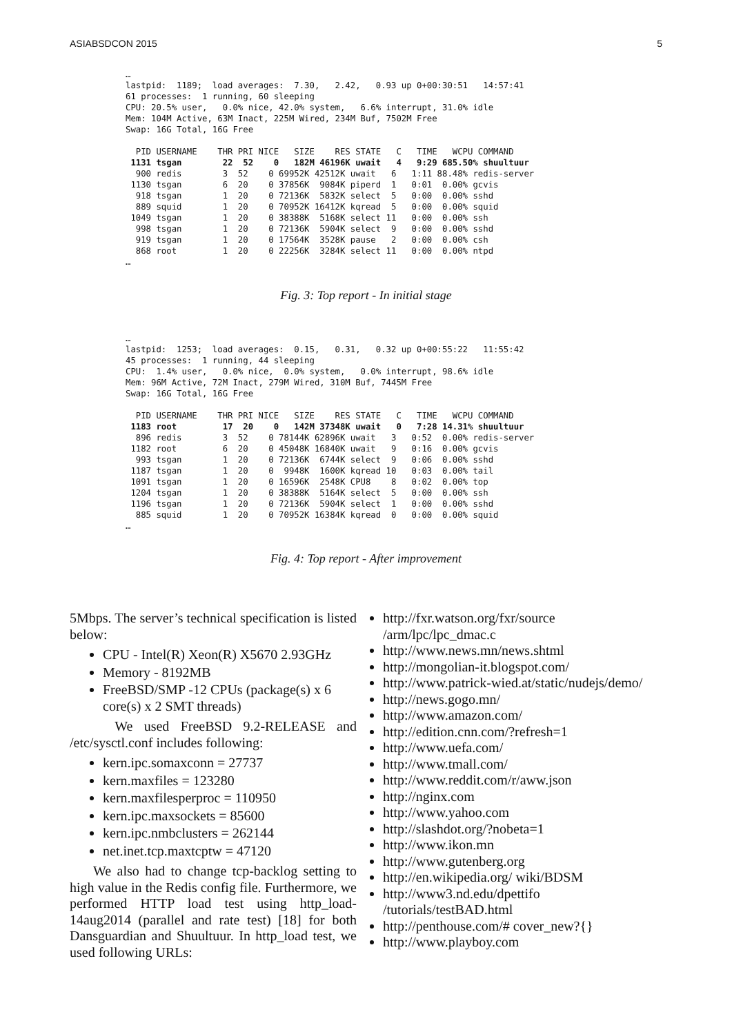ASIABSDCON 2015 5
…
lastpid:  1189;  load averages:  7.30,   2.42,   0.93 up 0+00:30:51   14:57:41
61 processes:  1 running, 60 sleeping
CPU: 20.5% user,   0.0% nice, 42.0% system,   6.6% interrupt, 31.0% idle
Mem: 104M Active, 63M Inact, 225M Wired, 234M Buf, 7502M Free
Swap: 16G Total, 16G Free

  PID USERNAME    THR PRI NICE   SIZE    RES STATE   C   TIME   WCPU COMMAND
 1131 tsgan        22  52    0   182M 46196K uwait   4   9:29 685.50% shuultuur
  900 redis        3  52    0 69952K 42512K uwait   6   1:11 88.48% redis-server
 1130 tsgan        6  20    0 37856K  9084K piperd  1   0:01  0.00% gcvis
  918 tsgan        1  20    0 72136K  5832K select  5   0:00  0.00% sshd
  889 squid        1  20    0 70952K 16412K kqread  5   0:00  0.00% squid
 1049 tsgan        1  20    0 38388K  5168K select 11   0:00  0.00% ssh
  998 tsgan        1  20    0 72136K  5904K select  9   0:00  0.00% sshd
  919 tsgan        1  20    0 17564K  3528K pause   2   0:00  0.00% csh
  868 root         1  20    0 22256K  3284K select 11   0:00  0.00% ntpd
…
Fig. 3: Top report - In initial stage
…
lastpid:  1253;  load averages:  0.15,   0.31,   0.32 up 0+00:55:22   11:55:42
45 processes:  1 running, 44 sleeping
CPU:  1.4% user,   0.0% nice,  0.0% system,   0.0% interrupt, 98.6% idle
Mem: 96M Active, 72M Inact, 279M Wired, 310M Buf, 7445M Free
Swap: 16G Total, 16G Free

  PID USERNAME    THR PRI NICE   SIZE    RES STATE   C   TIME   WCPU COMMAND
 1183 root         17  20    0   142M 37348K uwait   0   7:28 14.31% shuultuur
  896 redis        3  52    0 78144K 62896K uwait   3   0:52  0.00% redis-server
 1182 root         6  20    0 45048K 16840K uwait   9   0:16  0.00% gcvis
  993 tsgan        1  20    0 72136K  6744K select  9   0:06  0.00% sshd
 1187 tsgan        1  20    0  9948K  1600K kqread 10   0:03  0.00% tail
 1091 tsgan        1  20    0 16596K  2548K CPU8    8   0:02  0.00% top
 1204 tsgan        1  20    0 38388K  5164K select  5   0:00  0.00% ssh
 1196 tsgan        1  20    0 72136K  5904K select  1   0:00  0.00% sshd
  885 squid        1  20    0 70952K 16384K kqread  0   0:00  0.00% squid
…
Fig. 4: Top report - After improvement
5Mbps. The server’s technical specification is listed below:
CPU - Intel(R) Xeon(R) X5670 2.93GHz
Memory - 8192MB
FreeBSD/SMP -12 CPUs (package(s) x 6 core(s) x 2 SMT threads)
We used FreeBSD 9.2-RELEASE and /etc/sysctl.conf includes following:
kern.ipc.somaxconn = 27737
kern.maxfiles = 123280
kern.maxfilesperproc = 110950
kern.ipc.maxsockets = 85600
kern.ipc.nmbclusters = 262144
net.inet.tcp.maxtcptw = 47120
We also had to change tcp-backlog setting to high value in the Redis config file. Furthermore, we performed HTTP load test using http_load-14aug2014 (parallel and rate test) [18] for both Dansguardian and Shuultuur. In http_load test, we used following URLs:
http://fxr.watson.org/fxr/source /arm/lpc/lpc_dmac.c
http://www.news.mn/news.shtml
http://mongolian-it.blogspot.com/
http://www.patrick-wied.at/static/nudejs/demo/
http://news.gogo.mn/
http://www.amazon.com/
http://edition.cnn.com/?refresh=1
http://www.uefa.com/
http://www.tmall.com/
http://www.reddit.com/r/aww.json
http://nginx.com
http://www.yahoo.com
http://slashdot.org/?nobeta=1
http://www.ikon.mn
http://www.gutenberg.org
http://en.wikipedia.org/ wiki/BDSM
http://www3.nd.edu/dpettifo /tutorials/testBAD.html
http://penthouse.com/# cover_new?{}
http://www.playboy.com